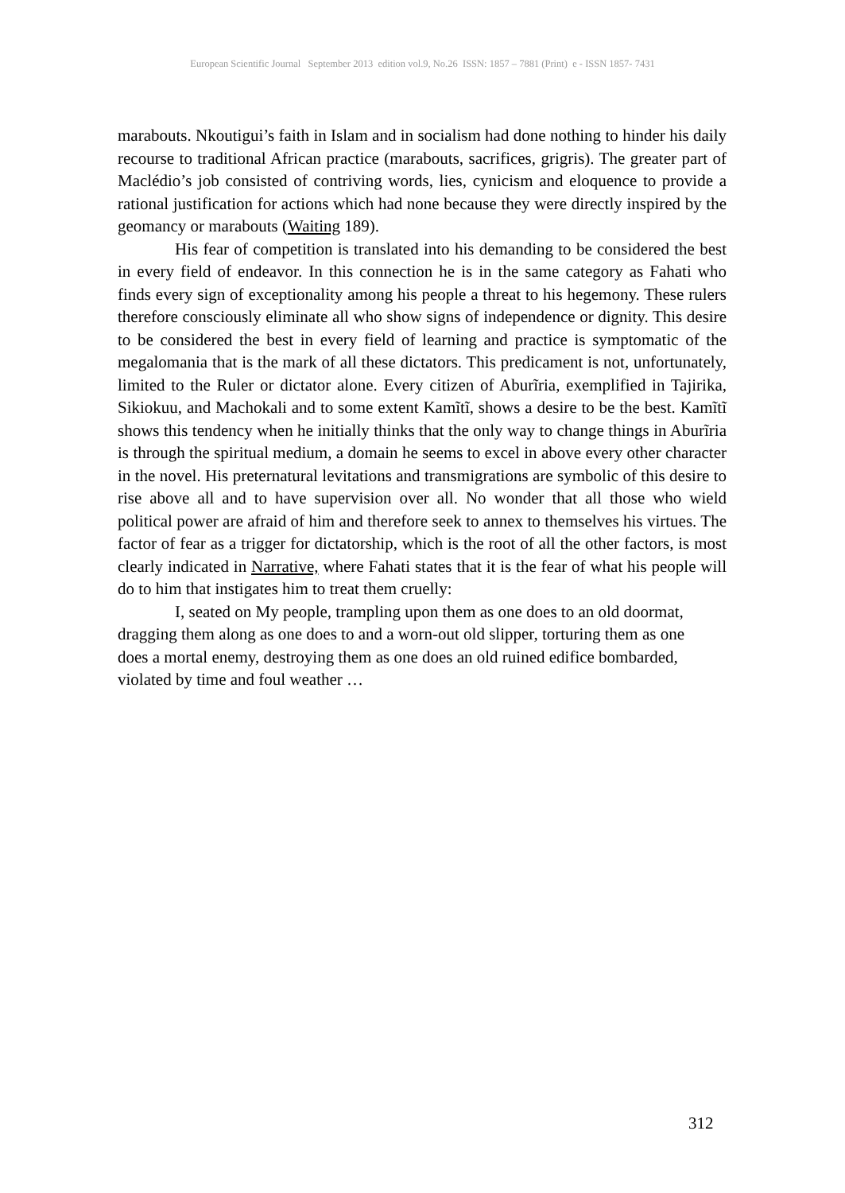European Scientific Journal September 2013 edition vol.9, No.26 ISSN: 1857 – 7881 (Print) e - ISSN 1857- 7431
marabouts. Nkoutigui’s faith in Islam and in socialism had done nothing to hinder his daily recourse to traditional African practice (marabouts, sacrifices, grigris). The greater part of Maclédio’s job consisted of contriving words, lies, cynicism and eloquence to provide a rational justification for actions which had none because they were directly inspired by the geomancy or marabouts (Waiting 189).
His fear of competition is translated into his demanding to be considered the best in every field of endeavor. In this connection he is in the same category as Fahati who finds every sign of exceptionality among his people a threat to his hegemony. These rulers therefore consciously eliminate all who show signs of independence or dignity. This desire to be considered the best in every field of learning and practice is symptomatic of the megalomania that is the mark of all these dictators. This predicament is not, unfortunately, limited to the Ruler or dictator alone. Every citizen of Aburĩria, exemplified in Tajirika, Sikiokuu, and Machokali and to some extent Kamĩtĩ, shows a desire to be the best. Kamĩtĩ shows this tendency when he initially thinks that the only way to change things in Aburĩria is through the spiritual medium, a domain he seems to excel in above every other character in the novel. His preternatural levitations and transmigrations are symbolic of this desire to rise above all and to have supervision over all. No wonder that all those who wield political power are afraid of him and therefore seek to annex to themselves his virtues. The factor of fear as a trigger for dictatorship, which is the root of all the other factors, is most clearly indicated in Narrative, where Fahati states that it is the fear of what his people will do to him that instigates him to treat them cruelly:
I, seated on My people, trampling upon them as one does to an old doormat, dragging them along as one does to and a worn-out old slipper, torturing them as one does a mortal enemy, destroying them as one does an old ruined edifice bombarded, violated by time and foul weather …
312